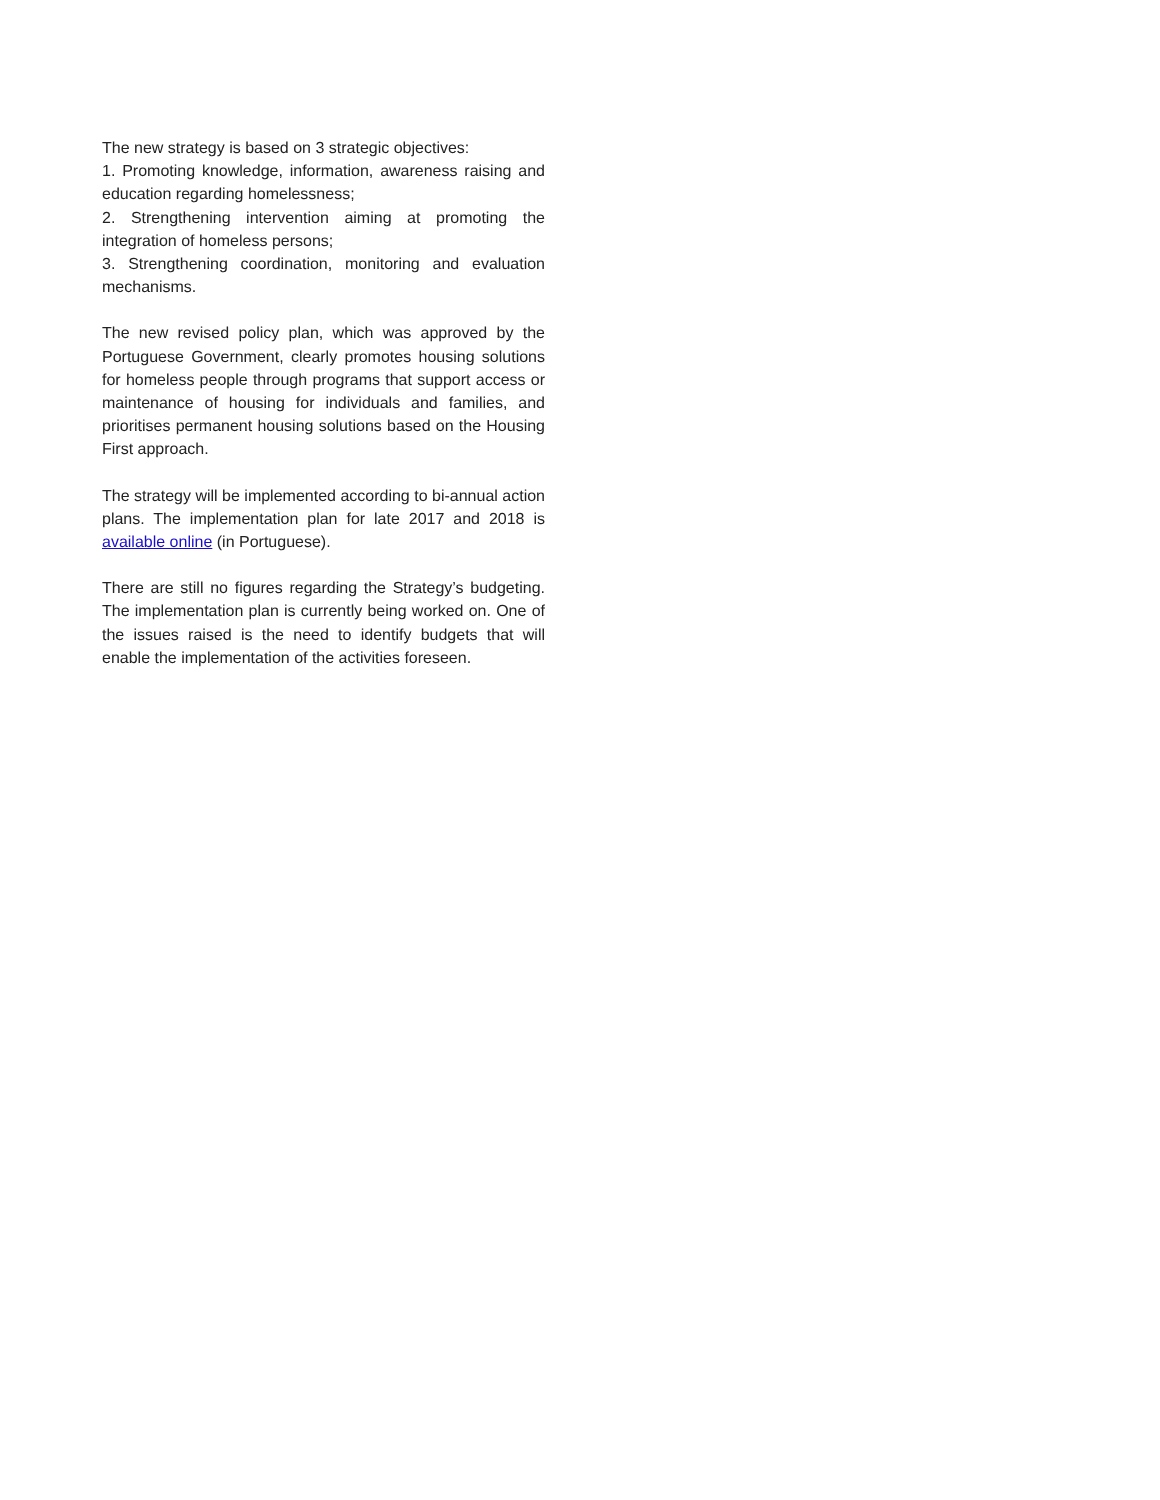The new strategy is based on 3 strategic objectives:
1. Promoting knowledge, information, awareness raising and education regarding homelessness;
2. Strengthening intervention aiming at promoting the integration of homeless persons;
3. Strengthening coordination, monitoring and evaluation mechanisms.
The new revised policy plan, which was approved by the Portuguese Government, clearly promotes housing solutions for homeless people through programs that support access or maintenance of housing for individuals and families, and prioritises permanent housing solutions based on the Housing First approach.
The strategy will be implemented according to bi-annual action plans. The implementation plan for late 2017 and 2018 is available online (in Portuguese).
There are still no figures regarding the Strategy’s budgeting. The implementation plan is currently being worked on. One of the issues raised is the need to identify budgets that will enable the implementation of the activities foreseen.